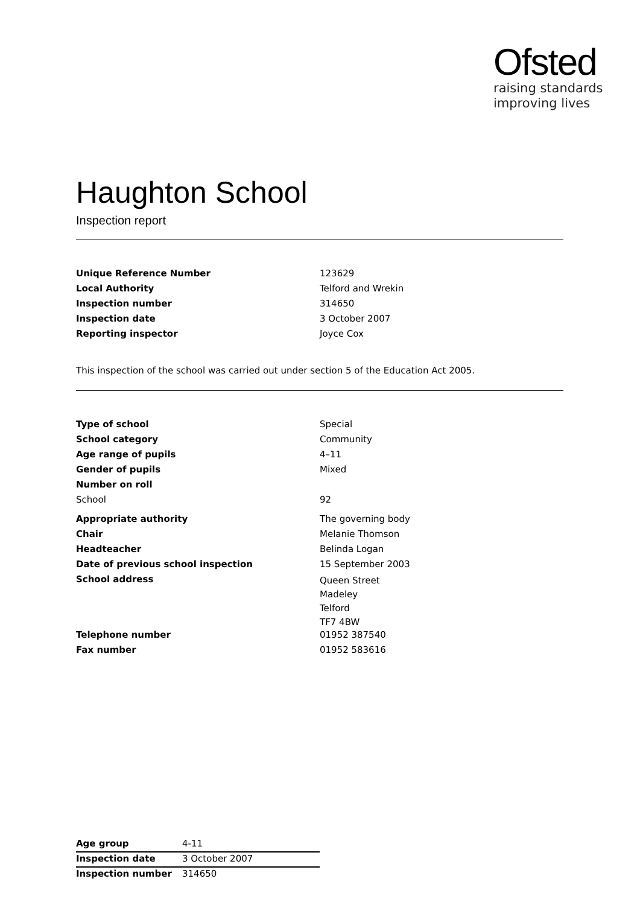Ofsted
raising standards
improving lives
Haughton School
Inspection report
| Unique Reference Number | 123629 |
| Local Authority | Telford and Wrekin |
| Inspection number | 314650 |
| Inspection date | 3 October 2007 |
| Reporting inspector | Joyce Cox |
This inspection of the school was carried out under section 5 of the Education Act 2005.
| Type of school | Special |
| School category | Community |
| Age range of pupils | 4–11 |
| Gender of pupils | Mixed |
| Number on roll | |
| School | 92 |
| Appropriate authority | The governing body |
| Chair | Melanie Thomson |
| Headteacher | Belinda Logan |
| Date of previous school inspection | 15 September 2003 |
| School address | Queen Street Madeley Telford TF7 4BW |
| Telephone number | 01952 387540 |
| Fax number | 01952 583616 |
| Age group | 4-11 |
| Inspection date | 3 October 2007 |
| Inspection number | 314650 |